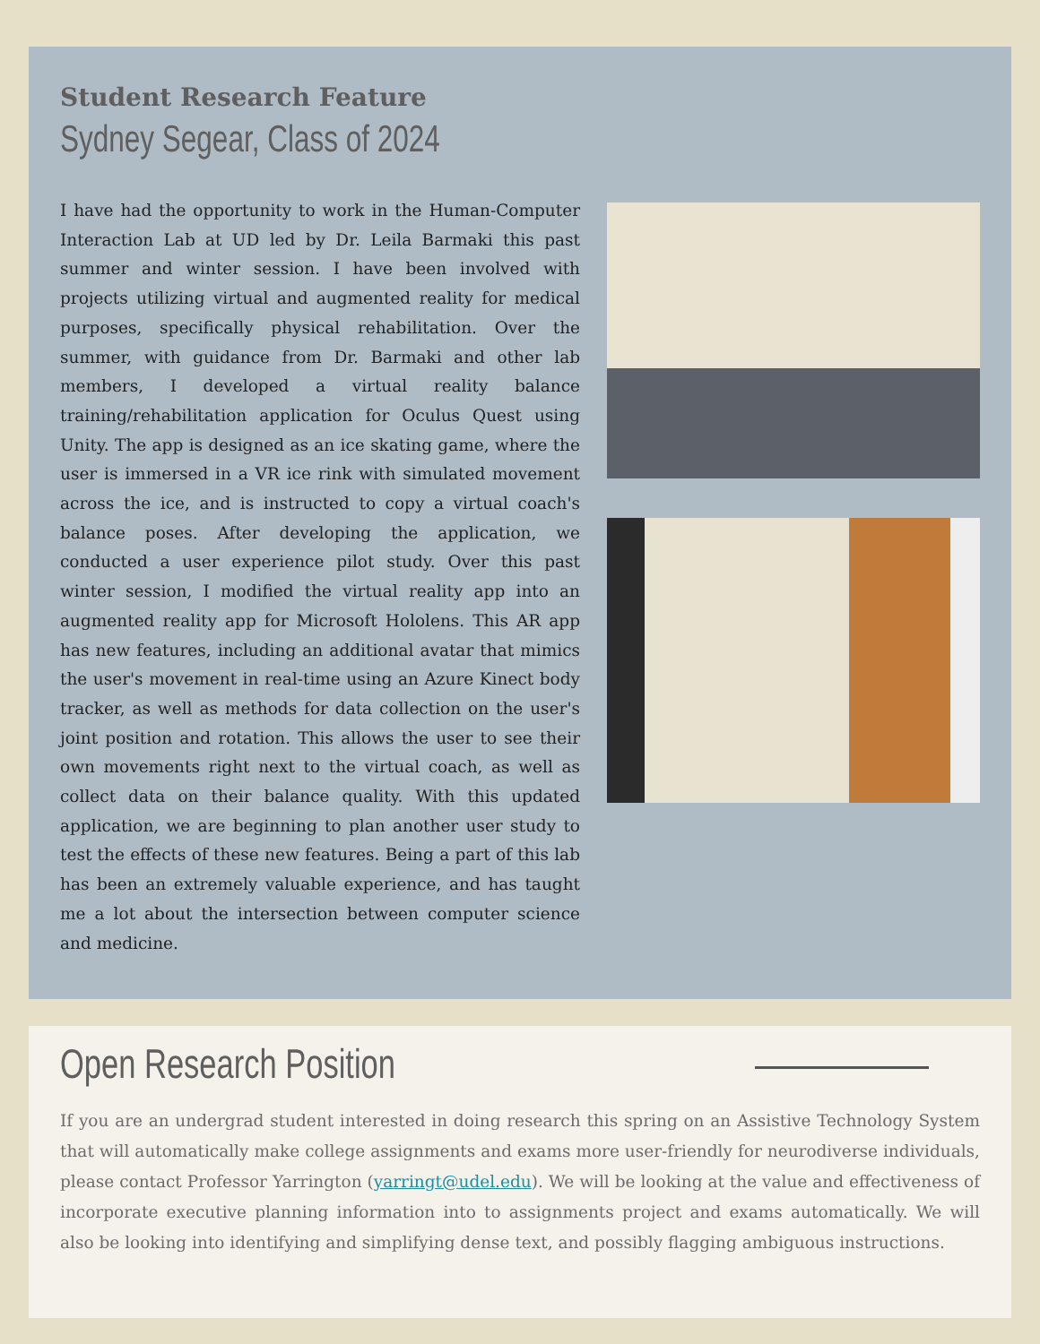Student Research Feature
Sydney Segear, Class of 2024
I have had the opportunity to work in the Human-Computer Interaction Lab at UD led by Dr. Leila Barmaki this past summer and winter session. I have been involved with projects utilizing virtual and augmented reality for medical purposes, specifically physical rehabilitation. Over the summer, with guidance from Dr. Barmaki and other lab members, I developed a virtual reality balance training/rehabilitation application for Oculus Quest using Unity. The app is designed as an ice skating game, where the user is immersed in a VR ice rink with simulated movement across the ice, and is instructed to copy a virtual coach's balance poses. After developing the application, we conducted a user experience pilot study. Over this past winter session, I modified the virtual reality app into an augmented reality app for Microsoft Hololens. This AR app has new features, including an additional avatar that mimics the user's movement in real-time using an Azure Kinect body tracker, as well as methods for data collection on the user's joint position and rotation. This allows the user to see their own movements right next to the virtual coach, as well as collect data on their balance quality. With this updated application, we are beginning to plan another user study to test the effects of these new features. Being a part of this lab has been an extremely valuable experience, and has taught me a lot about the intersection between computer science and medicine.
Open Research Position
If you are an undergrad student interested in doing research this spring on an Assistive Technology System that will automatically make college assignments and exams more user-friendly for neurodiverse individuals, please contact Professor Yarrington (yarringt@udel.edu). We will be looking at the value and effectiveness of incorporate executive planning information into to assignments project and exams automatically. We will also be looking into identifying and simplifying dense text, and possibly flagging ambiguous instructions.